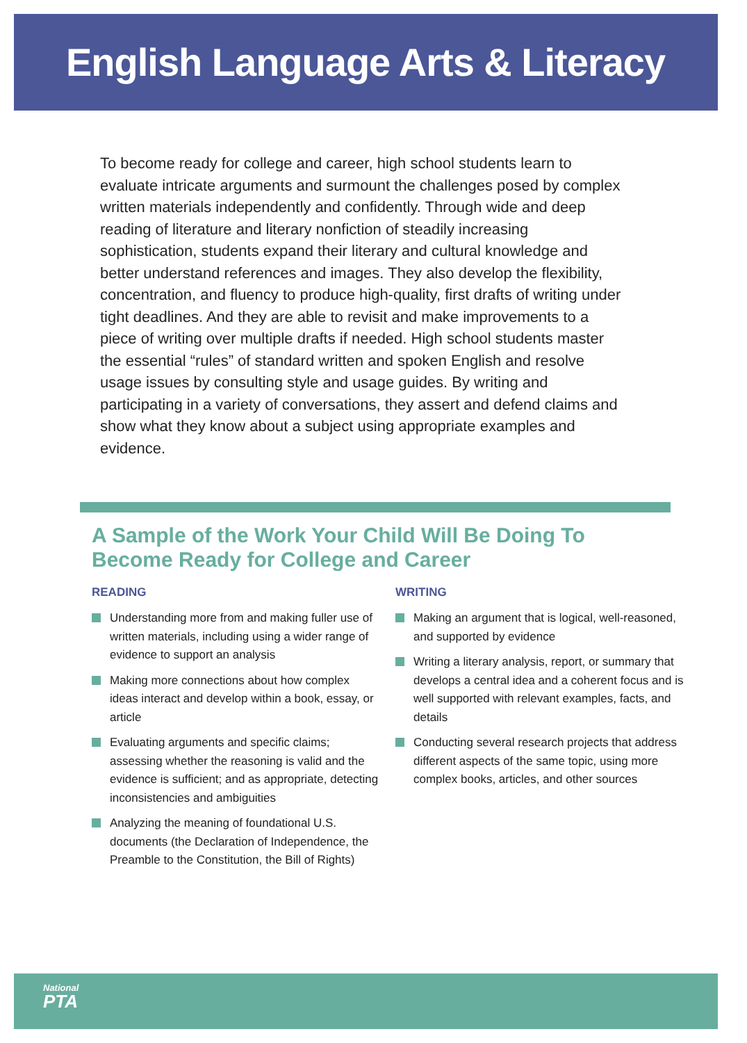English Language Arts & Literacy
To become ready for college and career, high school students learn to evaluate intricate arguments and surmount the challenges posed by complex written materials independently and confidently. Through wide and deep reading of literature and literary nonfiction of steadily increasing sophistication, students expand their literary and cultural knowledge and better understand references and images. They also develop the flexibility, concentration, and fluency to produce high-quality, first drafts of writing under tight deadlines. And they are able to revisit and make improvements to a piece of writing over multiple drafts if needed. High school students master the essential “rules” of standard written and spoken English and resolve usage issues by consulting style and usage guides. By writing and participating in a variety of conversations, they assert and defend claims and show what they know about a subject using appropriate examples and evidence.
A Sample of the Work Your Child Will Be Doing To Become Ready for College and Career
READING
Understanding more from and making fuller use of written materials, including using a wider range of evidence to support an analysis
Making more connections about how complex ideas interact and develop within a book, essay, or article
Evaluating arguments and specific claims; assessing whether the reasoning is valid and the evidence is sufficient; and as appropriate, detecting inconsistencies and ambiguities
Analyzing the meaning of foundational U.S. documents (the Declaration of Independence, the Preamble to the Constitution, the Bill of Rights)
WRITING
Making an argument that is logical, well-reasoned, and supported by evidence
Writing a literary analysis, report, or summary that develops a central idea and a coherent focus and is well supported with relevant examples, facts, and details
Conducting several research projects that address different aspects of the same topic, using more complex books, articles, and other sources
National
PTA